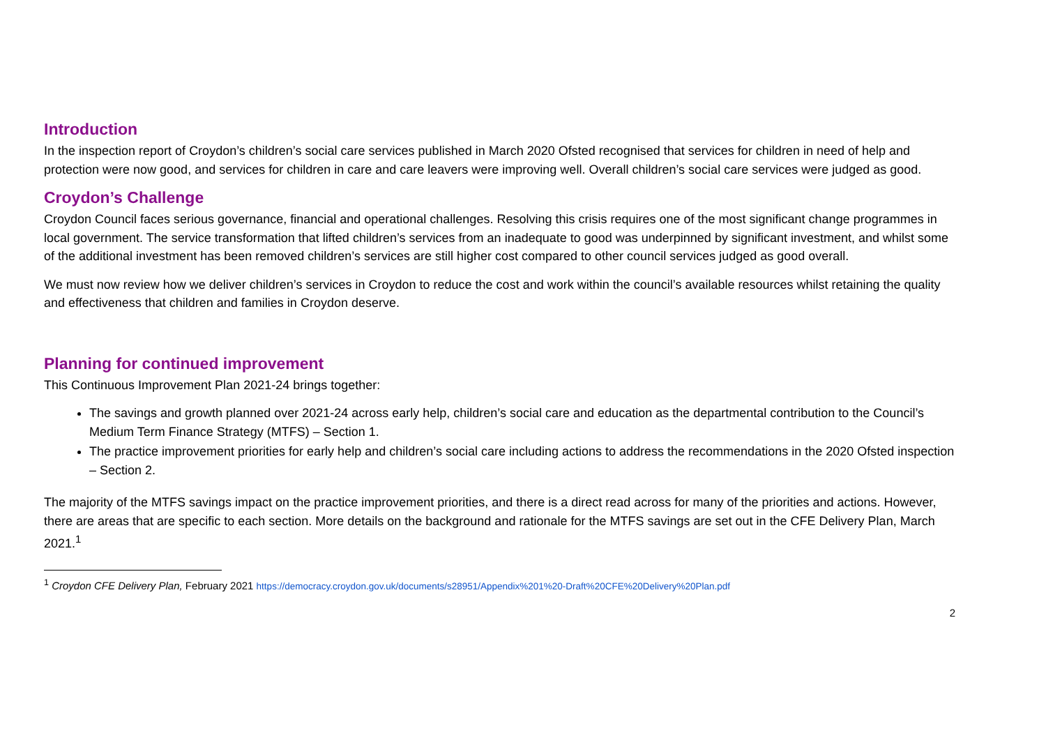Introduction
In the inspection report of Croydon’s children’s social care services published in March 2020 Ofsted recognised that services for children in need of help and protection were now good, and services for children in care and care leavers were improving well. Overall children’s social care services were judged as good.
Croydon’s Challenge
Croydon Council faces serious governance, financial and operational challenges. Resolving this crisis requires one of the most significant change programmes in local government. The service transformation that lifted children’s services from an inadequate to good was underpinned by significant investment, and whilst some of the additional investment has been removed children’s services are still higher cost compared to other council services judged as good overall.
We must now review how we deliver children’s services in Croydon to reduce the cost and work within the council’s available resources whilst retaining the quality and effectiveness that children and families in Croydon deserve.
Planning for continued improvement
This Continuous Improvement Plan 2021-24 brings together:
The savings and growth planned over 2021-24 across early help, children’s social care and education as the departmental contribution to the Council’s Medium Term Finance Strategy (MTFS) – Section 1.
The practice improvement priorities for early help and children’s social care including actions to address the recommendations in the 2020 Ofsted inspection – Section 2.
The majority of the MTFS savings impact on the practice improvement priorities, and there is a direct read across for many of the priorities and actions. However, there are areas that are specific to each section. More details on the background and rationale for the MTFS savings are set out in the CFE Delivery Plan, March 2021.<sup>1</sup>
<sup>1</sup> Croydon CFE Delivery Plan, February 2021 https://democracy.croydon.gov.uk/documents/s28951/Appendix%201%20-Draft%20CFE%20Delivery%20Plan.pdf
2